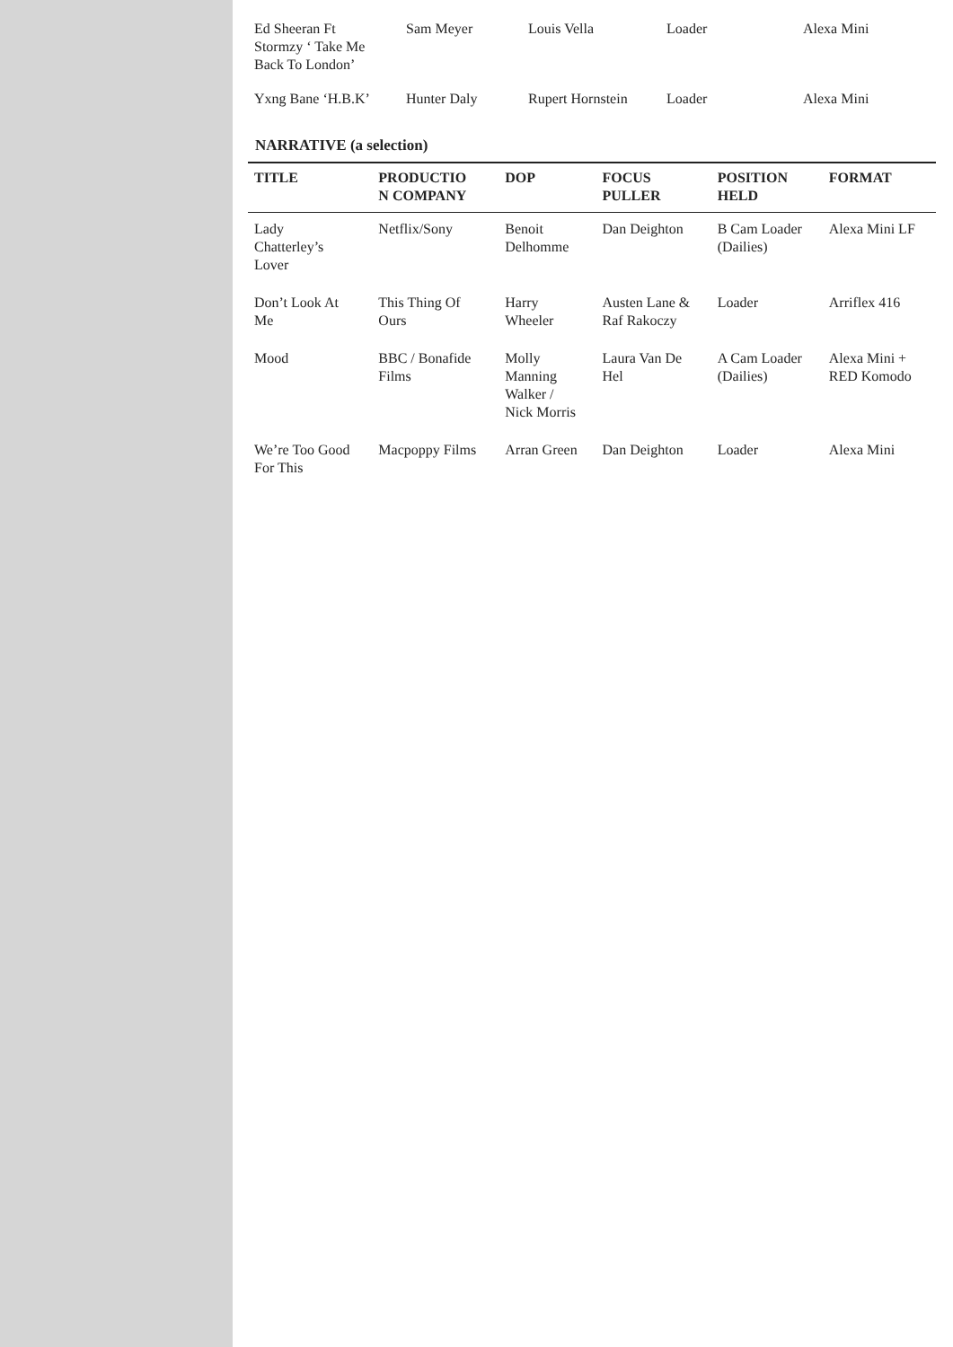| Ed Sheeran Ft Stormzy ‘ Take Me Back To London’ | Sam Meyer | Louis Vella | Loader | Alexa Mini |
| Yxng Bane ‘H.B.K’ | Hunter Daly | Rupert Hornstein | Loader | Alexa Mini |
NARRATIVE (a selection)
| TITLE | PRODUCTIO N COMPANY | DOP | FOCUS PULLER | POSITION HELD | FORMAT |
| --- | --- | --- | --- | --- | --- |
| Lady Chatterley’s Lover | Netflix/Sony | Benoit Delhomme | Dan Deighton | B Cam Loader (Dailies) | Alexa Mini LF |
| Don’t Look At Me | This Thing Of Ours | Harry Wheeler | Austen Lane & Raf Rakoczy | Loader | Arriflex 416 |
| Mood | BBC / Bonafide Films | Molly Manning Walker / Nick Morris | Laura Van De Hel | A Cam Loader (Dailies) | Alexa Mini + RED Komodo |
| We’re Too Good For This | Macpoppy Films | Arran Green | Dan Deighton | Loader | Alexa Mini |